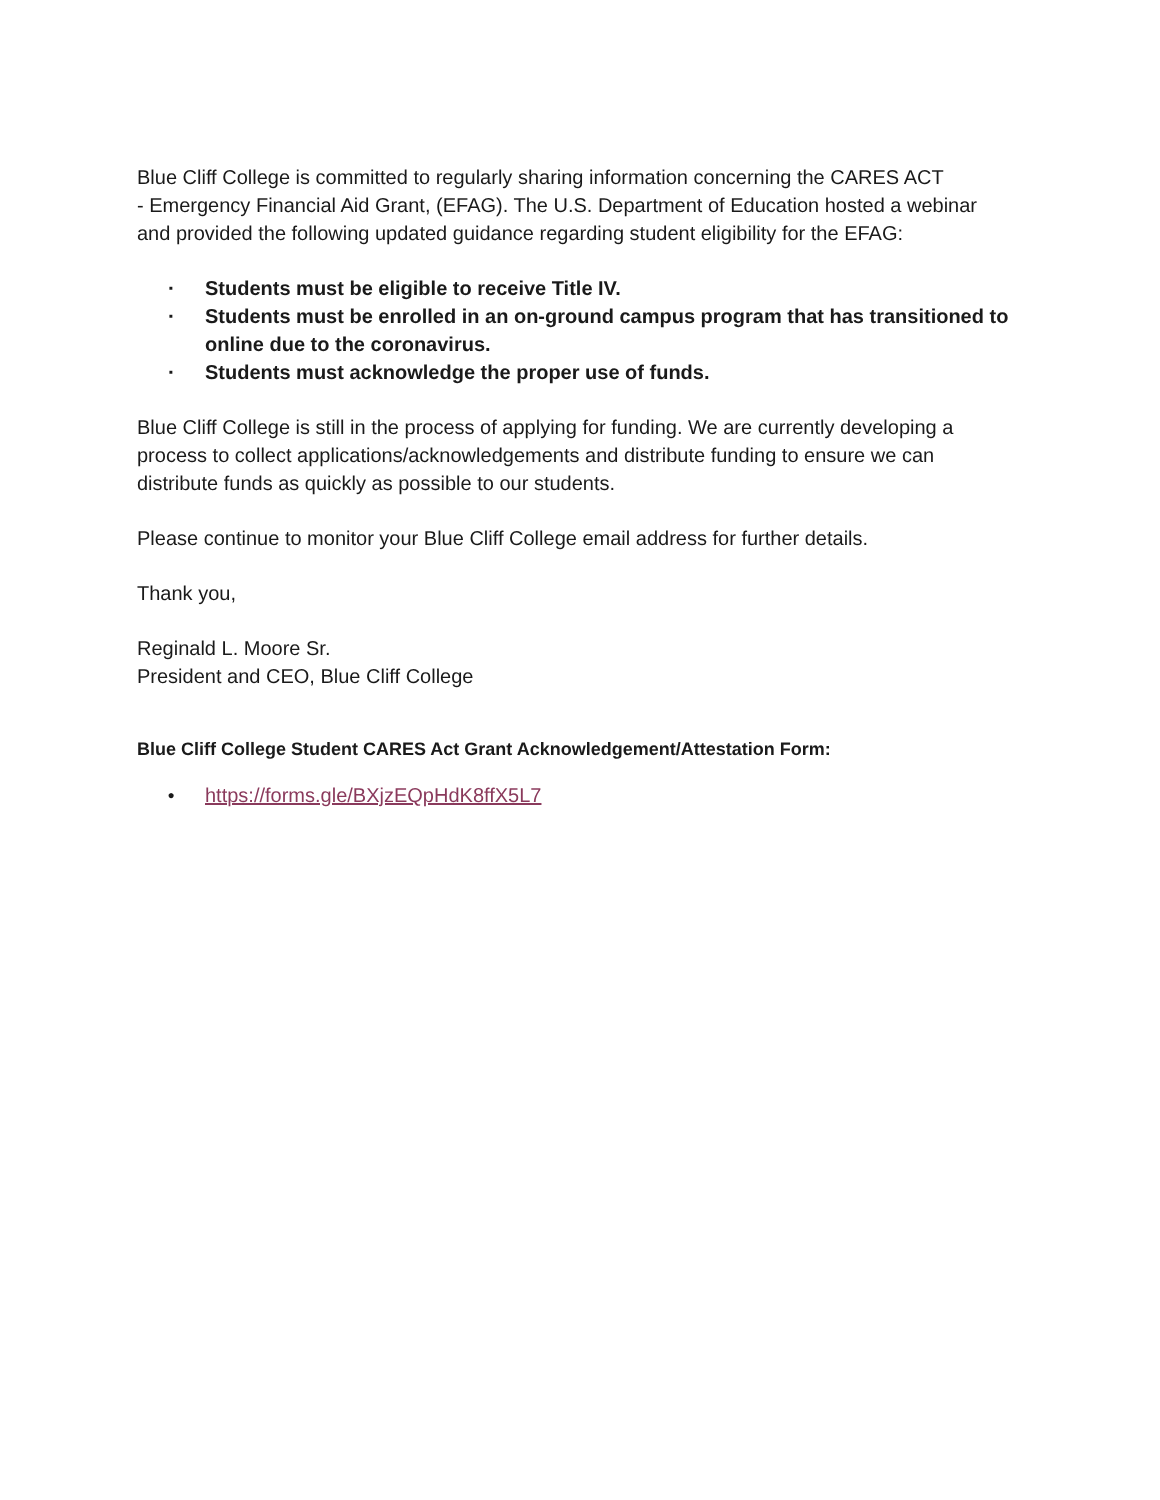Blue Cliff College is committed to regularly sharing information concerning the CARES ACT
- Emergency Financial Aid Grant, (EFAG). The U.S. Department of Education hosted a webinar and provided the following updated guidance regarding student eligibility for the EFAG:
▪ Students must be eligible to receive Title IV.
▪ Students must be enrolled in an on-ground campus program that has transitioned to online due to the coronavirus.
▪ Students must acknowledge the proper use of funds.
Blue Cliff College is still in the process of applying for funding. We are currently developing a process to collect applications/acknowledgements and distribute funding to ensure we can distribute funds as quickly as possible to our students.
Please continue to monitor your Blue Cliff College email address for further details.
Thank you,
Reginald L. Moore Sr.
President and CEO, Blue Cliff College
Blue Cliff College Student CARES Act Grant Acknowledgement/Attestation Form:
● https://forms.gle/BXjzEQpHdK8ffX5L7